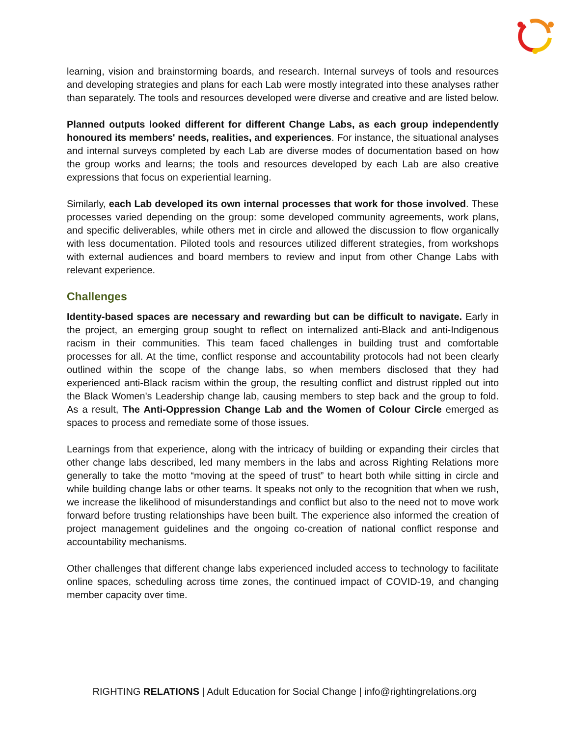learning, vision and brainstorming boards, and research. Internal surveys of tools and resources and developing strategies and plans for each Lab were mostly integrated into these analyses rather than separately. The tools and resources developed were diverse and creative and are listed below.
Planned outputs looked different for different Change Labs, as each group independently honoured its members' needs, realities, and experiences. For instance, the situational analyses and internal surveys completed by each Lab are diverse modes of documentation based on how the group works and learns; the tools and resources developed by each Lab are also creative expressions that focus on experiential learning.
Similarly, each Lab developed its own internal processes that work for those involved. These processes varied depending on the group: some developed community agreements, work plans, and specific deliverables, while others met in circle and allowed the discussion to flow organically with less documentation. Piloted tools and resources utilized different strategies, from workshops with external audiences and board members to review and input from other Change Labs with relevant experience.
Challenges
Identity-based spaces are necessary and rewarding but can be difficult to navigate. Early in the project, an emerging group sought to reflect on internalized anti-Black and anti-Indigenous racism in their communities. This team faced challenges in building trust and comfortable processes for all. At the time, conflict response and accountability protocols had not been clearly outlined within the scope of the change labs, so when members disclosed that they had experienced anti-Black racism within the group, the resulting conflict and distrust rippled out into the Black Women's Leadership change lab, causing members to step back and the group to fold. As a result, The Anti-Oppression Change Lab and the Women of Colour Circle emerged as spaces to process and remediate some of those issues.
Learnings from that experience, along with the intricacy of building or expanding their circles that other change labs described, led many members in the labs and across Righting Relations more generally to take the motto “moving at the speed of trust” to heart both while sitting in circle and while building change labs or other teams. It speaks not only to the recognition that when we rush, we increase the likelihood of misunderstandings and conflict but also to the need not to move work forward before trusting relationships have been built. The experience also informed the creation of project management guidelines and the ongoing co-creation of national conflict response and accountability mechanisms.
Other challenges that different change labs experienced included access to technology to facilitate online spaces, scheduling across time zones, the continued impact of COVID-19, and changing member capacity over time.
RIGHTING RELATIONS | Adult Education for Social Change | info@rightingrelations.org